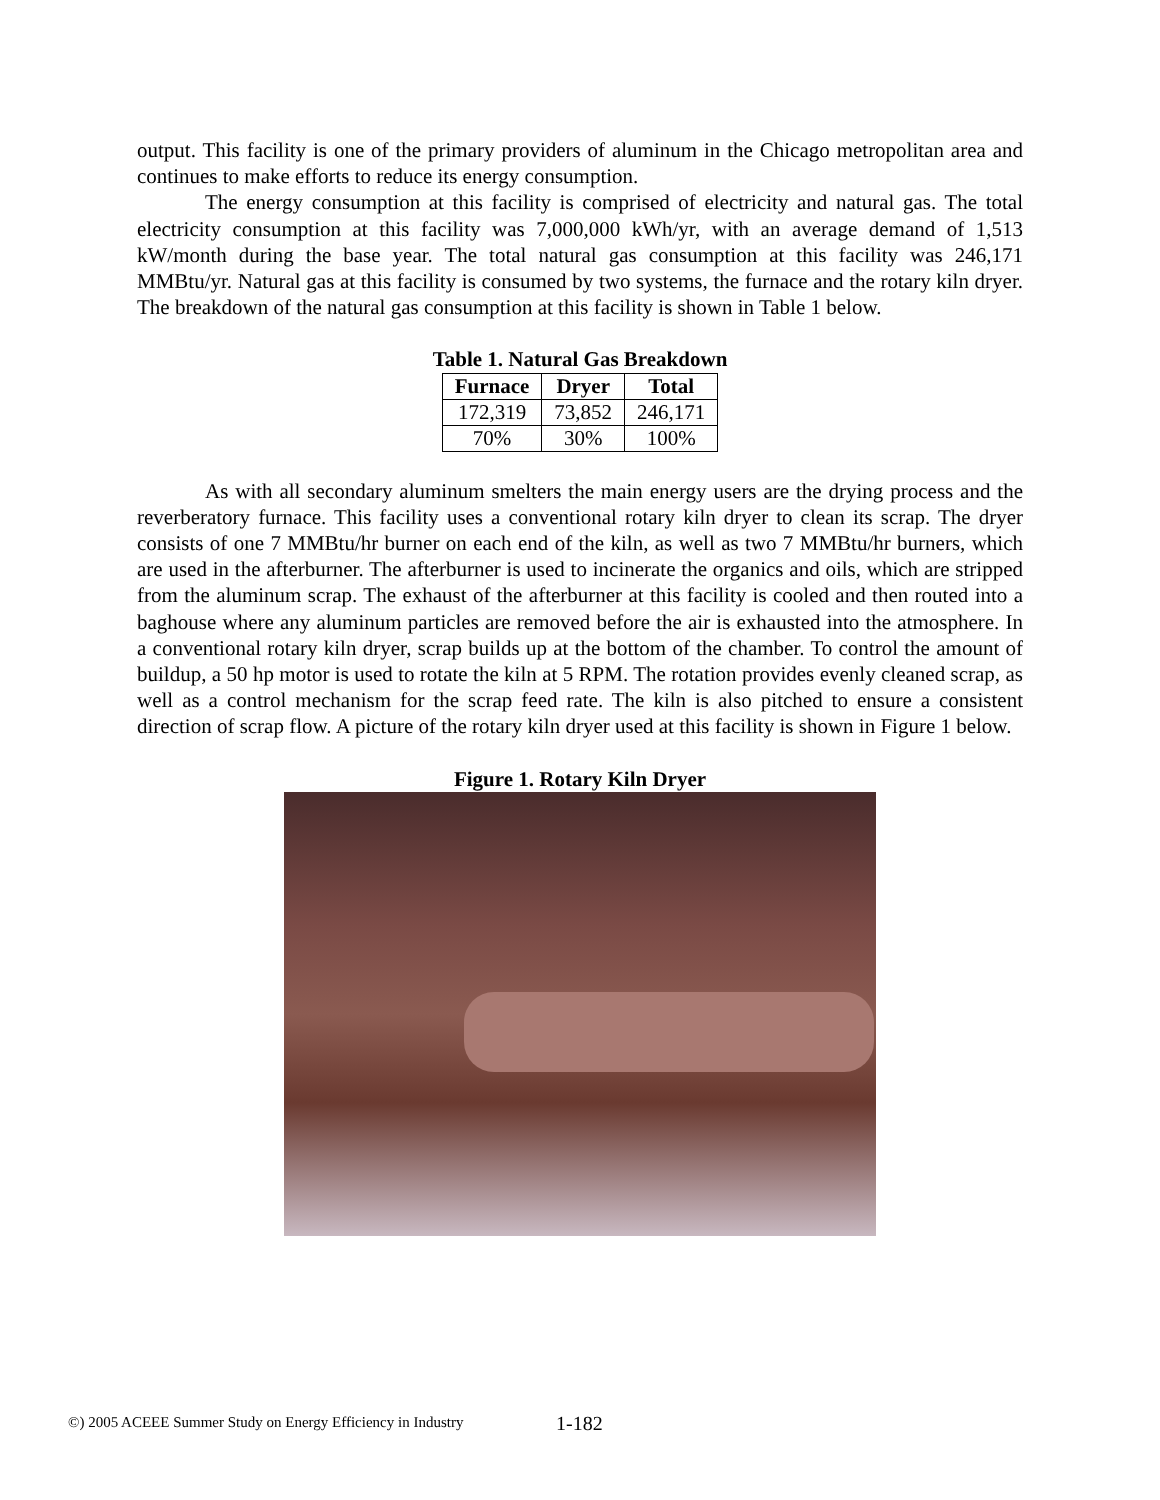output. This facility is one of the primary providers of aluminum in the Chicago metropolitan area and continues to make efforts to reduce its energy consumption.
The energy consumption at this facility is comprised of electricity and natural gas. The total electricity consumption at this facility was 7,000,000 kWh/yr, with an average demand of 1,513 kW/month during the base year. The total natural gas consumption at this facility was 246,171 MMBtu/yr. Natural gas at this facility is consumed by two systems, the furnace and the rotary kiln dryer. The breakdown of the natural gas consumption at this facility is shown in Table 1 below.
Table 1. Natural Gas Breakdown
| Furnace | Dryer | Total |
| --- | --- | --- |
| 172,319 | 73,852 | 246,171 |
| 70% | 30% | 100% |
As with all secondary aluminum smelters the main energy users are the drying process and the reverberatory furnace. This facility uses a conventional rotary kiln dryer to clean its scrap. The dryer consists of one 7 MMBtu/hr burner on each end of the kiln, as well as two 7 MMBtu/hr burners, which are used in the afterburner. The afterburner is used to incinerate the organics and oils, which are stripped from the aluminum scrap. The exhaust of the afterburner at this facility is cooled and then routed into a baghouse where any aluminum particles are removed before the air is exhausted into the atmosphere. In a conventional rotary kiln dryer, scrap builds up at the bottom of the chamber. To control the amount of buildup, a 50 hp motor is used to rotate the kiln at 5 RPM. The rotation provides evenly cleaned scrap, as well as a control mechanism for the scrap feed rate. The kiln is also pitched to ensure a consistent direction of scrap flow. A picture of the rotary kiln dryer used at this facility is shown in Figure 1 below.
Figure 1. Rotary Kiln Dryer
©) 2005 ACEEE Summer Study on Energy Efficiency in Industry
1-182